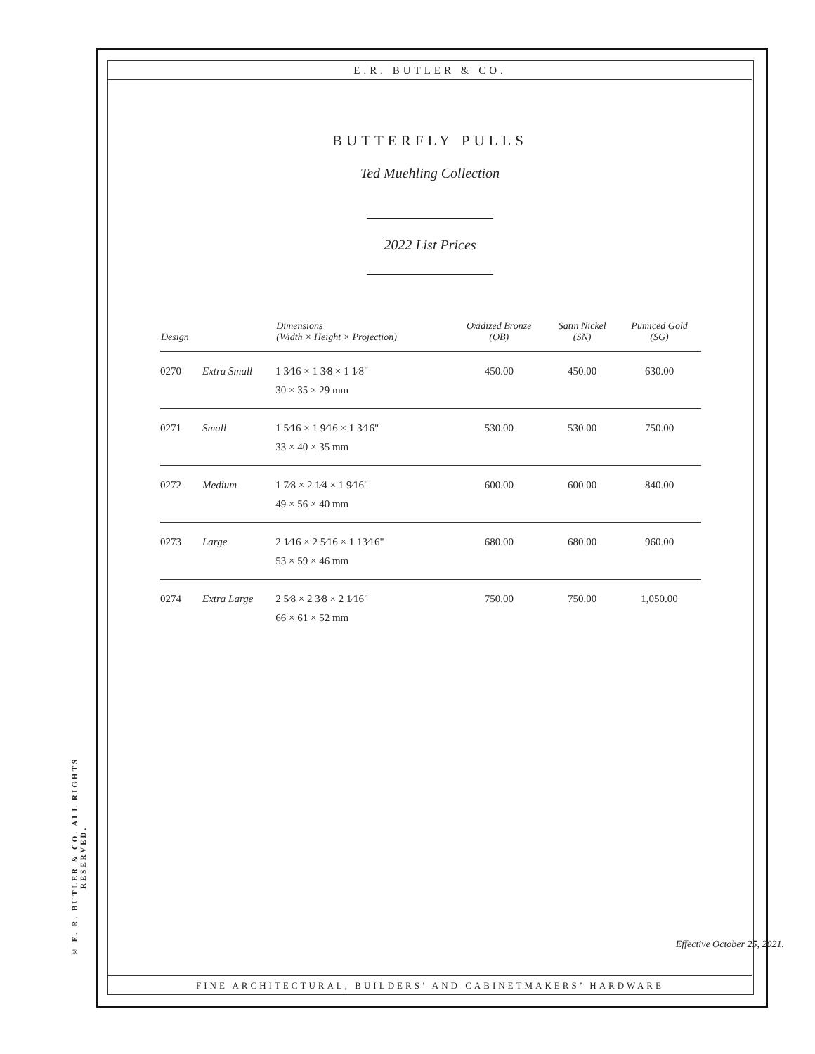© E. R. BUTLER & CO. ALL RIGHTS RESERVED.
E.R. BUTLER & CO.
BUTTERFLY PULLS
Ted Muehling Collection
2022 List Prices
| Design | | Dimensions (Width × Height × Projection) | Oxidized Bronze (OB) | Satin Nickel (SN) | Pumiced Gold (SG) |
| --- | --- | --- | --- | --- | --- |
| 0270 | Extra Small | 1 3⁄16 × 1 3⁄8 × 1 1⁄8" 30 × 35 × 29 mm | 450.00 | 450.00 | 630.00 |
| 0271 | Small | 1 5⁄16 × 1 9⁄16 × 1 3⁄16" 33 × 40 × 35 mm | 530.00 | 530.00 | 750.00 |
| 0272 | Medium | 1 7⁄8 × 2 1⁄4 × 1 9⁄16" 49 × 56 × 40 mm | 600.00 | 600.00 | 840.00 |
| 0273 | Large | 2 1⁄16 × 2 5⁄16 × 1 13⁄16" 53 × 59 × 46 mm | 680.00 | 680.00 | 960.00 |
| 0274 | Extra Large | 2 5⁄8 × 2 3⁄8 × 2 1⁄16" 66 × 61 × 52 mm | 750.00 | 750.00 | 1,050.00 |
Effective October 25, 2021.
FINE ARCHITECTURAL, BUILDERS’ AND CABINETMAKERS’ HARDWARE